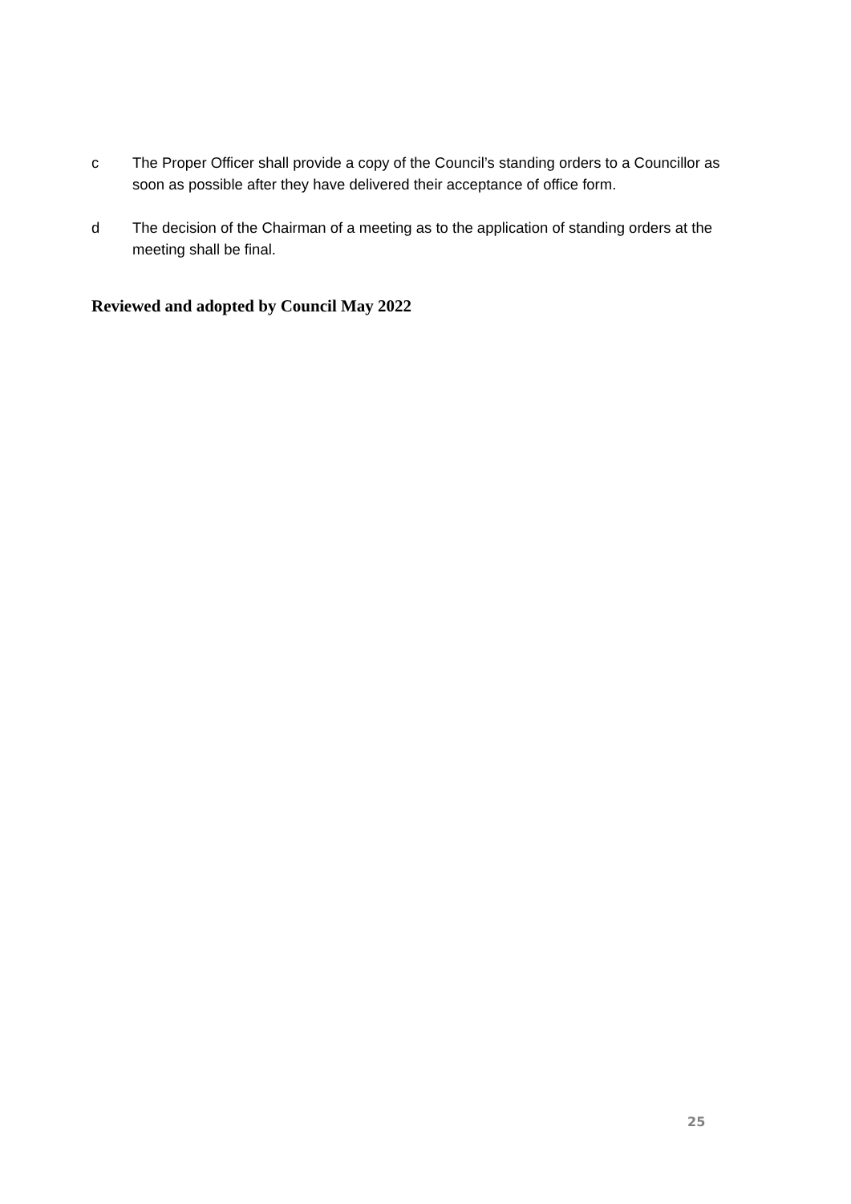c The Proper Officer shall provide a copy of the Council’s standing orders to a Councillor as soon as possible after they have delivered their acceptance of office form.
d The decision of the Chairman of a meeting as to the application of standing orders at the meeting shall be final.
Reviewed and adopted by Council May 2022
25